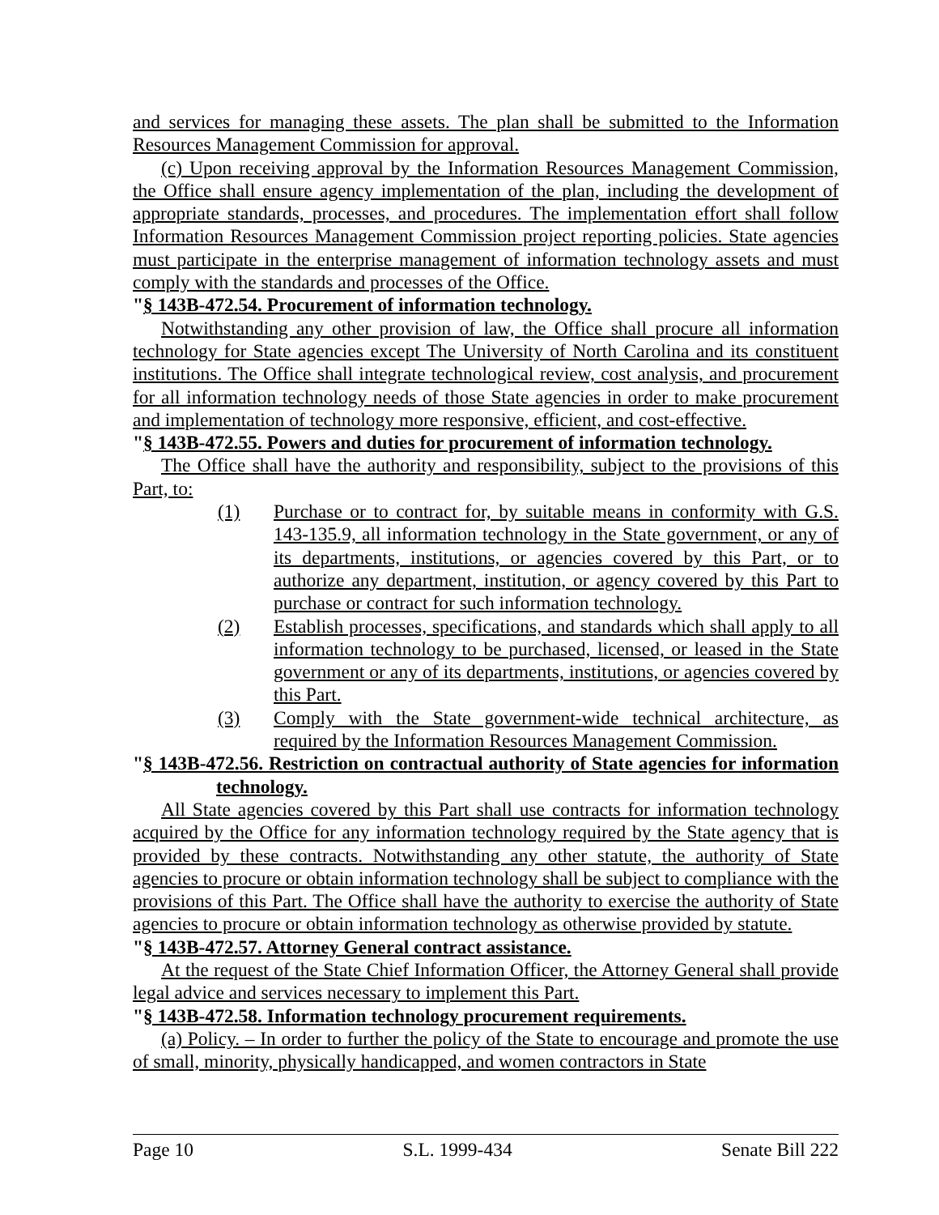and services for managing these assets. The plan shall be submitted to the Information Resources Management Commission for approval.
(c) Upon receiving approval by the Information Resources Management Commission, the Office shall ensure agency implementation of the plan, including the development of appropriate standards, processes, and procedures. The implementation effort shall follow Information Resources Management Commission project reporting policies. State agencies must participate in the enterprise management of information technology assets and must comply with the standards and processes of the Office.
"§ 143B-472.54. Procurement of information technology.
Notwithstanding any other provision of law, the Office shall procure all information technology for State agencies except The University of North Carolina and its constituent institutions. The Office shall integrate technological review, cost analysis, and procurement for all information technology needs of those State agencies in order to make procurement and implementation of technology more responsive, efficient, and cost-effective.
"§ 143B-472.55. Powers and duties for procurement of information technology.
The Office shall have the authority and responsibility, subject to the provisions of this Part, to:
(1) Purchase or to contract for, by suitable means in conformity with G.S. 143-135.9, all information technology in the State government, or any of its departments, institutions, or agencies covered by this Part, or to authorize any department, institution, or agency covered by this Part to purchase or contract for such information technology.
(2) Establish processes, specifications, and standards which shall apply to all information technology to be purchased, licensed, or leased in the State government or any of its departments, institutions, or agencies covered by this Part.
(3) Comply with the State government-wide technical architecture, as required by the Information Resources Management Commission.
"§ 143B-472.56. Restriction on contractual authority of State agencies for information technology.
All State agencies covered by this Part shall use contracts for information technology acquired by the Office for any information technology required by the State agency that is provided by these contracts. Notwithstanding any other statute, the authority of State agencies to procure or obtain information technology shall be subject to compliance with the provisions of this Part. The Office shall have the authority to exercise the authority of State agencies to procure or obtain information technology as otherwise provided by statute.
"§ 143B-472.57. Attorney General contract assistance.
At the request of the State Chief Information Officer, the Attorney General shall provide legal advice and services necessary to implement this Part.
"§ 143B-472.58. Information technology procurement requirements.
(a) Policy. – In order to further the policy of the State to encourage and promote the use of small, minority, physically handicapped, and women contractors in State
Page 10 S.L. 1999-434 Senate Bill 222